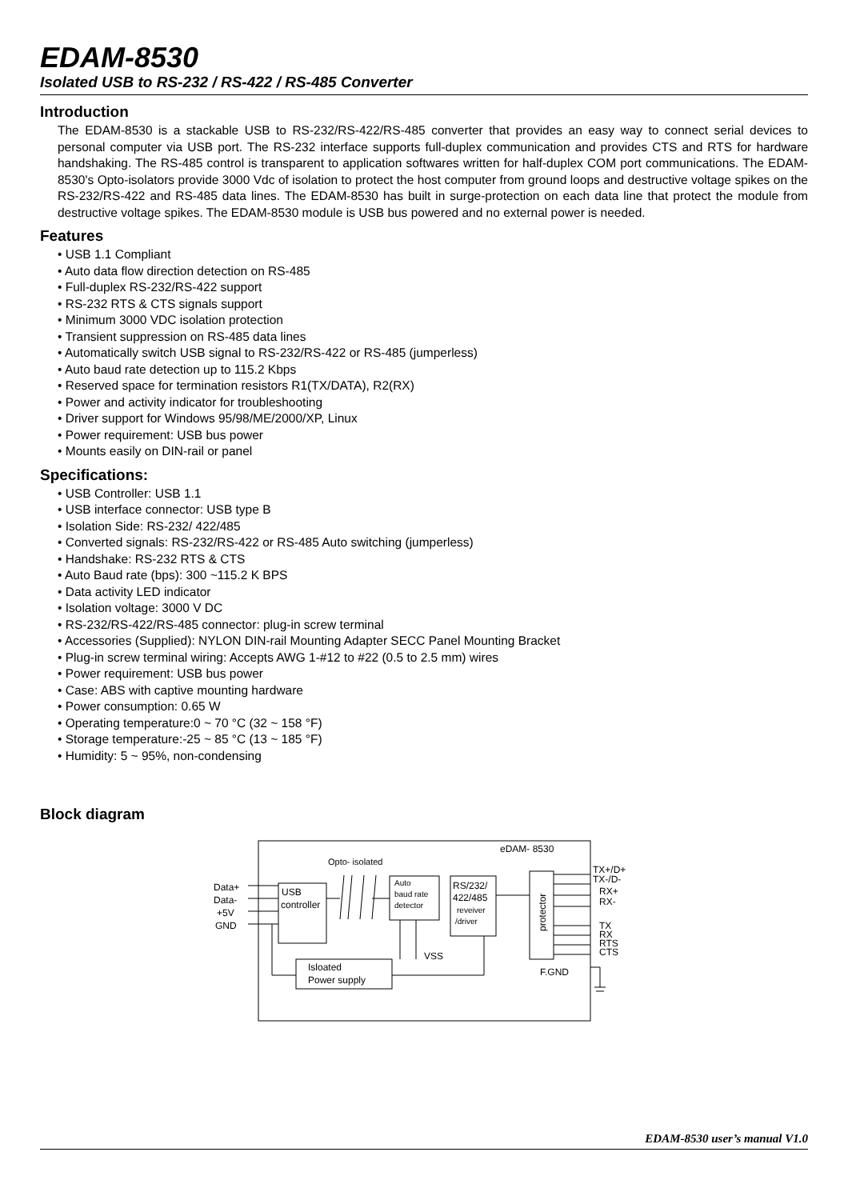EDAM-8530
Isolated USB to RS-232 / RS-422 / RS-485 Converter
Introduction
The EDAM-8530 is a stackable USB to RS-232/RS-422/RS-485 converter that provides an easy way to connect serial devices to personal computer via USB port. The RS-232 interface supports full-duplex communication and provides CTS and RTS for hardware handshaking. The RS-485 control is transparent to application softwares written for half-duplex COM port communications. The EDAM-8530's Opto-isolators provide 3000 Vdc of isolation to protect the host computer from ground loops and destructive voltage spikes on the RS-232/RS-422 and RS-485 data lines. The EDAM-8530 has built in surge-protection on each data line that protect the module from destructive voltage spikes. The EDAM-8530 module is USB bus powered and no external power is needed.
Features
• USB 1.1 Compliant
• Auto data flow direction detection on RS-485
• Full-duplex RS-232/RS-422 support
• RS-232 RTS & CTS signals support
• Minimum 3000 VDC isolation protection
• Transient suppression on RS-485 data lines
• Automatically switch USB signal to RS-232/RS-422 or RS-485 (jumperless)
• Auto baud rate detection up to 115.2 Kbps
• Reserved space for termination resistors R1(TX/DATA), R2(RX)
• Power and activity indicator for troubleshooting
• Driver support for Windows 95/98/ME/2000/XP, Linux
• Power requirement: USB bus power
• Mounts easily on DIN-rail or panel
Specifications:
• USB Controller: USB 1.1
• USB interface connector: USB type B
• Isolation Side: RS-232/ 422/485
• Converted signals: RS-232/RS-422 or RS-485 Auto switching (jumperless)
• Handshake: RS-232 RTS & CTS
• Auto Baud rate (bps): 300 ~115.2 K BPS
• Data activity LED indicator
• Isolation voltage: 3000 V DC
• RS-232/RS-422/RS-485 connector: plug-in screw terminal
• Accessories (Supplied): NYLON DIN-rail Mounting Adapter SECC Panel Mounting Bracket
• Plug-in screw terminal wiring: Accepts AWG 1-#12 to #22 (0.5 to 2.5 mm) wires
• Power requirement: USB bus power
• Case: ABS with captive mounting hardware
• Power consumption: 0.65 W
• Operating temperature:0 ~ 70 °C (32 ~ 158 °F)
• Storage temperature:-25 ~ 85 °C (13 ~ 185 °F)
• Humidity: 5 ~ 95%, non-condensing
Block diagram
eDAM- 8530
Opto- isolated
USB
controller
Auto
baud rate
detector
RS/232/
422/485
reveiver
/driver
protector
Isloated
Power supply
VSS
F.GND
Data+
Data-
+5V
GND
TX+/D+
TX-/D-
RX+
RX-
TX
RX
RTS
CTS
EDAM-8530 user’s manual V1.0